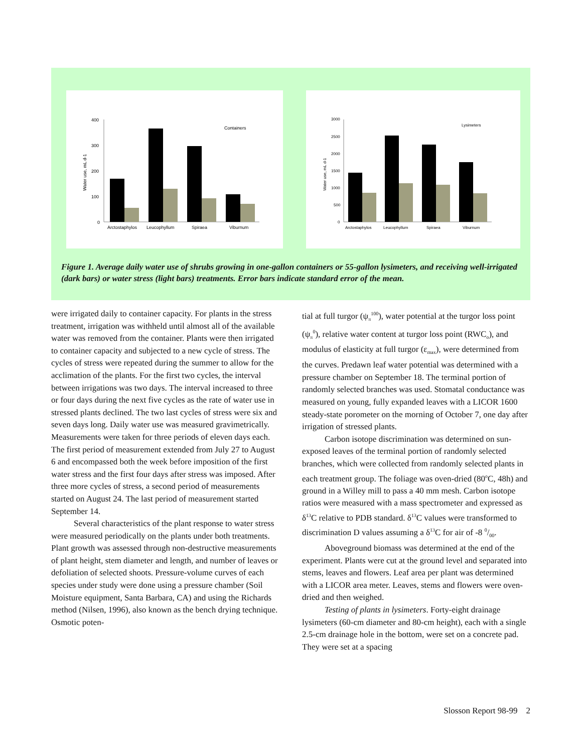400
300
200
100
0
Water use, mL d-1
Containers
Arctostaphylos
Leucophyllum
Spiraea
Viburnum
3000
2500
2000
1500
1000
500
0
Water use, mL d-1
Lysimeters
Arctostaphylos
Leucophyllum
Spiraea
Viburnum
Figure 1. Average daily water use of shrubs growing in one-gallon containers or 55-gallon lysimeters, and receiving well-irrigated (dark bars) or water stress (light bars) treatments. Error bars indicate standard error of the mean.
were irrigated daily to container capacity. For plants in the stress treatment, irrigation was withheld until almost all of the available water was removed from the container. Plants were then irrigated to container capacity and subjected to a new cycle of stress. The cycles of stress were repeated during the summer to allow for the acclimation of the plants. For the first two cycles, the interval between irrigations was two days. The interval increased to three or four days during the next five cycles as the rate of water use in stressed plants declined. The two last cycles of stress were six and seven days long. Daily water use was measured gravimetrically. Measurements were taken for three periods of eleven days each. The first period of measurement extended from July 27 to August 6 and encompassed both the week before imposition of the first water stress and the first four days after stress was imposed. After three more cycles of stress, a second period of measurements started on August 24. The last period of measurement started September 14.
Several characteristics of the plant response to water stress were measured periodically on the plants under both treatments. Plant growth was assessed through non-destructive measurements of plant height, stem diameter and length, and number of leaves or defoliation of selected shoots. Pressure-volume curves of each species under study were done using a pressure chamber (Soil Moisture equipment, Santa Barbara, CA) and using the Richards method (Nilsen, 1996), also known as the bench drying technique. Osmotic poten-
tial at full turgor (ψ<sub>π</sub><sup>100</sup>), water potential at the turgor loss point (ψ<sub>π</sub><sup>0</sup>), relative water content at turgor loss point (RWC<sub>o</sub>), and modulus of elasticity at full turgor (ε<sub>max</sub>), were determined from the curves. Predawn leaf water potential was determined with a pressure chamber on September 18. The terminal portion of randomly selected branches was used. Stomatal conductance was measured on young, fully expanded leaves with a LICOR 1600 steady-state porometer on the morning of October 7, one day after irrigation of stressed plants.
Carbon isotope discrimination was determined on sun-exposed leaves of the terminal portion of randomly selected branches, which were collected from randomly selected plants in each treatment group. The foliage was oven-dried (80<sup>o</sup>C, 48h) and ground in a Willey mill to pass a 40 mm mesh. Carbon isotope ratios were measured with a mass spectrometer and expressed as δ<sup>13</sup>C relative to PDB standard. δ<sup>13</sup>C values were transformed to discrimination D values assuming a δ<sup>13</sup>C for air of -8 0/00.
Aboveground biomass was determined at the end of the experiment. Plants were cut at the ground level and separated into stems, leaves and flowers. Leaf area per plant was determined with a LICOR area meter. Leaves, stems and flowers were oven-dried and then weighed.
Testing of plants in lysimeters. Forty-eight drainage lysimeters (60-cm diameter and 80-cm height), each with a single 2.5-cm drainage hole in the bottom, were set on a concrete pad. They were set at a spacing
Slosson Report 98-99 2